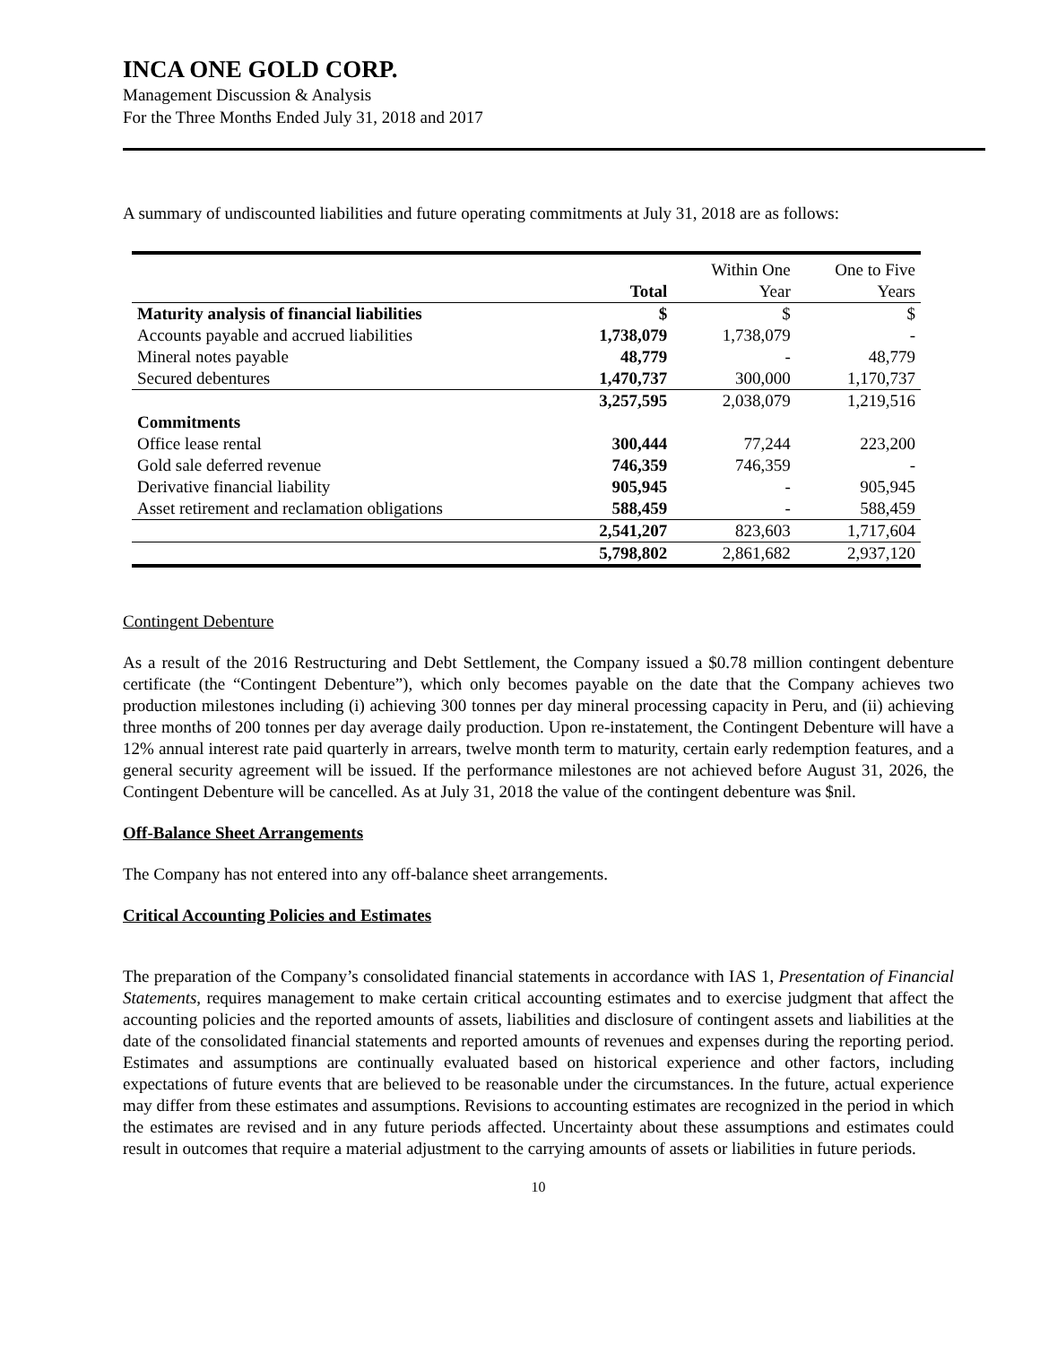INCA ONE GOLD CORP.
Management Discussion & Analysis
For the Three Months Ended July 31, 2018 and 2017
A summary of undiscounted liabilities and future operating commitments at July 31, 2018 are as follows:
| | | Within One | One to Five |
| --- | --- | --- | --- |
| | Total | Year | Years |
| Maturity analysis of financial liabilities | $ | $ | $ |
| Accounts payable and accrued liabilities | 1,738,079 | 1,738,079 | - |
| Mineral notes payable | 48,779 | - | 48,779 |
| Secured debentures | 1,470,737 | 300,000 | 1,170,737 |
| | 3,257,595 | 2,038,079 | 1,219,516 |
| Commitments | | | |
| Office lease rental | 300,444 | 77,244 | 223,200 |
| Gold sale deferred revenue | 746,359 | 746,359 | - |
| Derivative financial liability | 905,945 | - | 905,945 |
| Asset retirement and reclamation obligations | 588,459 | - | 588,459 |
| | 2,541,207 | 823,603 | 1,717,604 |
| | 5,798,802 | 2,861,682 | 2,937,120 |
Contingent Debenture
As a result of the 2016 Restructuring and Debt Settlement, the Company issued a $0.78 million contingent debenture certificate (the “Contingent Debenture”), which only becomes payable on the date that the Company achieves two production milestones including (i) achieving 300 tonnes per day mineral processing capacity in Peru, and (ii) achieving three months of 200 tonnes per day average daily production. Upon re-instatement, the Contingent Debenture will have a 12% annual interest rate paid quarterly in arrears, twelve month term to maturity, certain early redemption features, and a general security agreement will be issued. If the performance milestones are not achieved before August 31, 2026, the Contingent Debenture will be cancelled. As at July 31, 2018 the value of the contingent debenture was $nil.
Off-Balance Sheet Arrangements
The Company has not entered into any off-balance sheet arrangements.
Critical Accounting Policies and Estimates
The preparation of the Company’s consolidated financial statements in accordance with IAS 1, Presentation of Financial Statements, requires management to make certain critical accounting estimates and to exercise judgment that affect the accounting policies and the reported amounts of assets, liabilities and disclosure of contingent assets and liabilities at the date of the consolidated financial statements and reported amounts of revenues and expenses during the reporting period. Estimates and assumptions are continually evaluated based on historical experience and other factors, including expectations of future events that are believed to be reasonable under the circumstances. In the future, actual experience may differ from these estimates and assumptions. Revisions to accounting estimates are recognized in the period in which the estimates are revised and in any future periods affected. Uncertainty about these assumptions and estimates could result in outcomes that require a material adjustment to the carrying amounts of assets or liabilities in future periods.
10